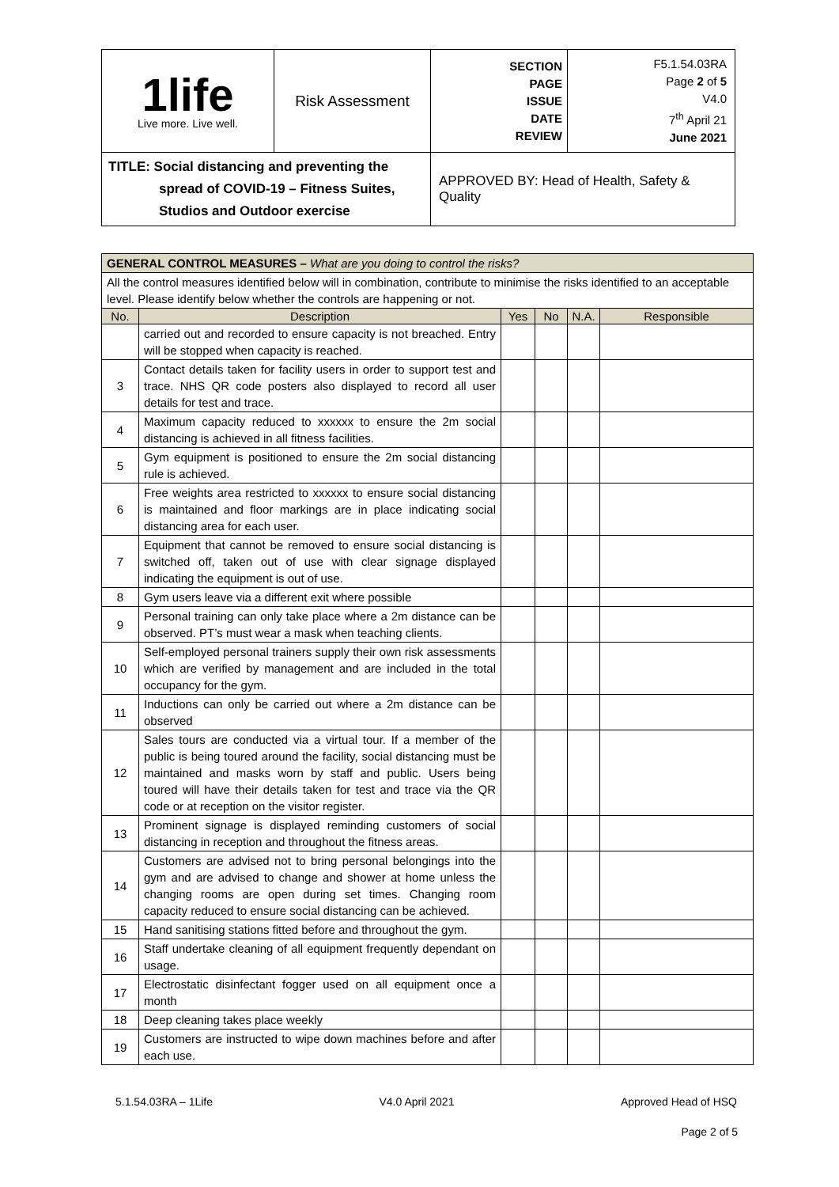| 1life Live more. Live well. | Risk Assessment | SECTION PAGE ISSUE DATE REVIEW | F5.1.54.03RA Page 2 of 5 V4.0 7<sup>th</sup> April 21 June 2021 |
| TITLE: Social distancing and preventing the spread of COVID-19 – Fitness Suites, Studios and Outdoor exercise | | APPROVED BY: Head of Health, Safety & Quality | |
| GENERAL CONTROL MEASURES – What are you doing to control the risks? | | | | | |
| All the control measures identified below will in combination, contribute to minimise the risks identified to an acceptable level. Please identify below whether the controls are happening or not. | | | | | |
| No. | Description | Yes | No | N.A. | Responsible |
| | carried out and recorded to ensure capacity is not breached. Entry will be stopped when capacity is reached. | | | | |
| 3 | Contact details taken for facility users in order to support test and trace. NHS QR code posters also displayed to record all user details for test and trace. | | | | |
| 4 | Maximum capacity reduced to xxxxxx to ensure the 2m social distancing is achieved in all fitness facilities. | | | | |
| 5 | Gym equipment is positioned to ensure the 2m social distancing rule is achieved. | | | | |
| 6 | Free weights area restricted to xxxxxx to ensure social distancing is maintained and floor markings are in place indicating social distancing area for each user. | | | | |
| 7 | Equipment that cannot be removed to ensure social distancing is switched off, taken out of use with clear signage displayed indicating the equipment is out of use. | | | | |
| 8 | Gym users leave via a different exit where possible | | | | |
| 9 | Personal training can only take place where a 2m distance can be observed. PT’s must wear a mask when teaching clients. | | | | |
| 10 | Self-employed personal trainers supply their own risk assessments which are verified by management and are included in the total occupancy for the gym. | | | | |
| 11 | Inductions can only be carried out where a 2m distance can be observed | | | | |
| 12 | Sales tours are conducted via a virtual tour. If a member of the public is being toured around the facility, social distancing must be maintained and masks worn by staff and public. Users being toured will have their details taken for test and trace via the QR code or at reception on the visitor register. | | | | |
| 13 | Prominent signage is displayed reminding customers of social distancing in reception and throughout the fitness areas. | | | | |
| 14 | Customers are advised not to bring personal belongings into the gym and are advised to change and shower at home unless the changing rooms are open during set times. Changing room capacity reduced to ensure social distancing can be achieved. | | | | |
| 15 | Hand sanitising stations fitted before and throughout the gym. | | | | |
| 16 | Staff undertake cleaning of all equipment frequently dependant on usage. | | | | |
| 17 | Electrostatic disinfectant fogger used on all equipment once a month | | | | |
| 18 | Deep cleaning takes place weekly | | | | |
| 19 | Customers are instructed to wipe down machines before and after each use. | | | | |
5.1.54.03RA – 1Life V4.0 April 2021 Approved Head of HSQ
Page 2 of 5